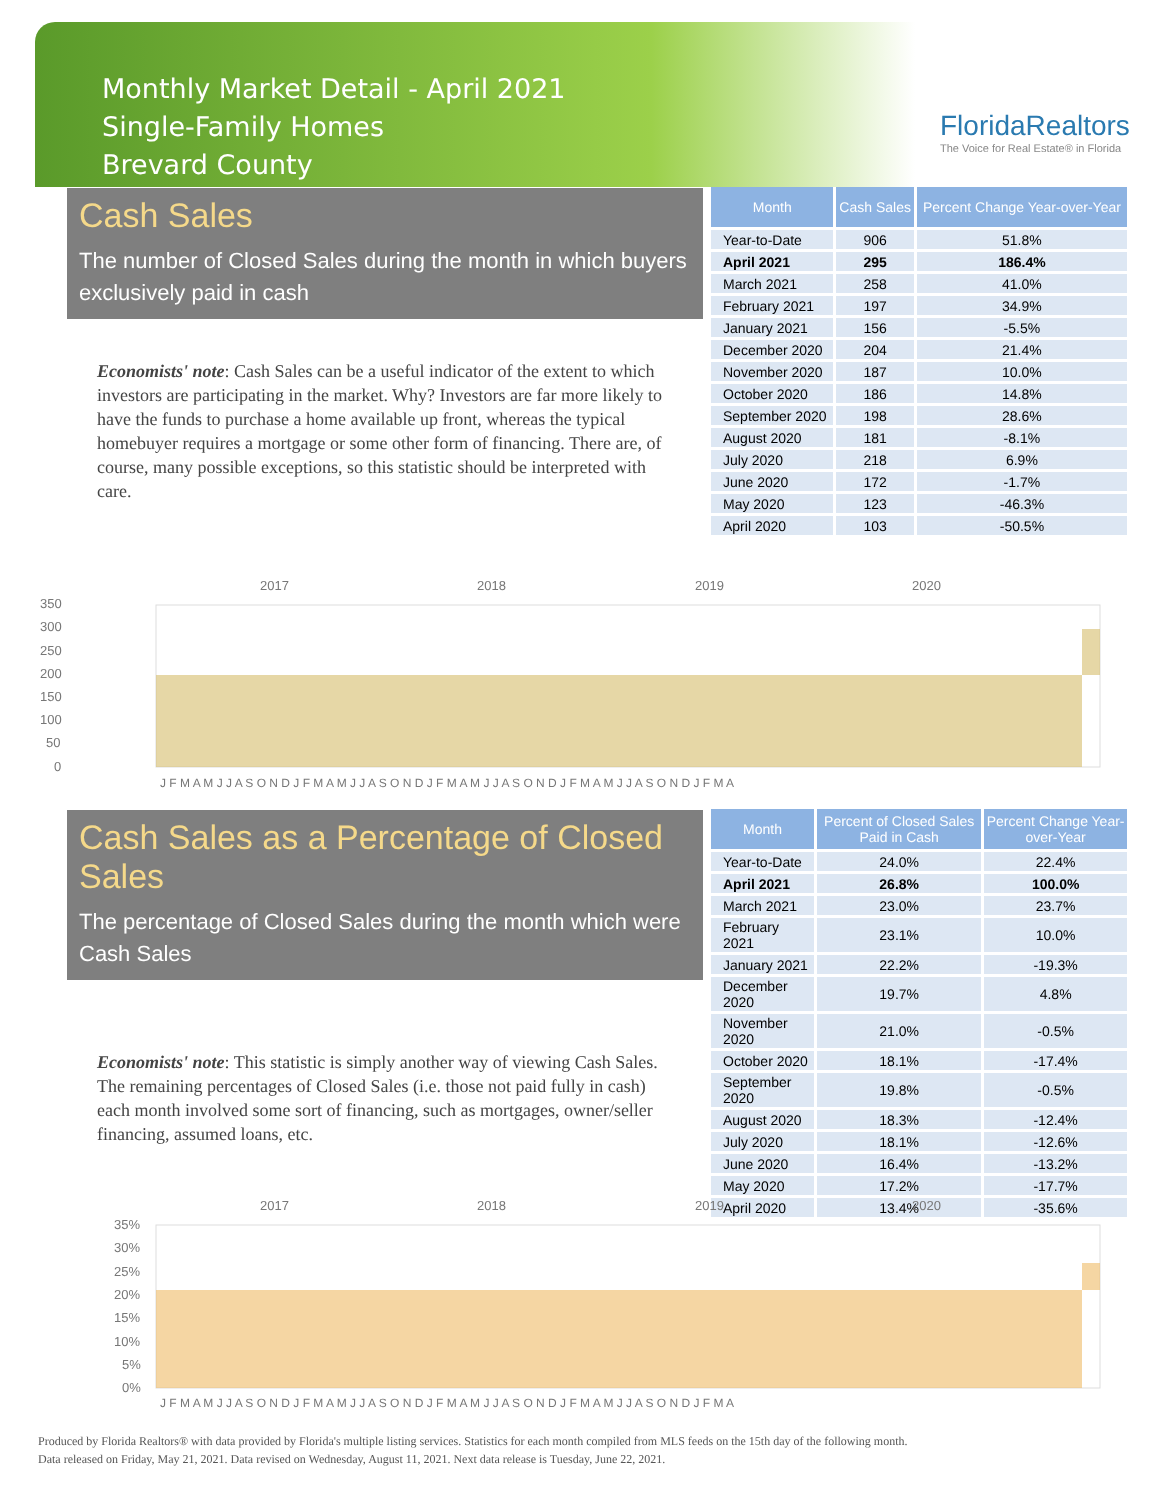Monthly Market Detail - April 2021
Single-Family Homes
Brevard County
FloridaRealtors
The Voice for Real Estate® in Florida
Cash Sales
The number of Closed Sales during the month in which buyers exclusively paid in cash
Economists' note: Cash Sales can be a useful indicator of the extent to which investors are participating in the market. Why? Investors are far more likely to have the funds to purchase a home available up front, whereas the typical homebuyer requires a mortgage or some other form of financing. There are, of course, many possible exceptions, so this statistic should be interpreted with care.
| Month | Cash Sales | Percent Change Year-over-Year |
| --- | --- | --- |
| Year-to-Date | 906 | 51.8% |
| April 2021 | 295 | 186.4% |
| March 2021 | 258 | 41.0% |
| February 2021 | 197 | 34.9% |
| January 2021 | 156 | -5.5% |
| December 2020 | 204 | 21.4% |
| November 2020 | 187 | 10.0% |
| October 2020 | 186 | 14.8% |
| September 2020 | 198 | 28.6% |
| August 2020 | 181 | -8.1% |
| July 2020 | 218 | 6.9% |
| June 2020 | 172 | -1.7% |
| May 2020 | 123 | -46.3% |
| April 2020 | 103 | -50.5% |
2017
2018
2019
2020
350
300
250
200
150
100
50
0
J F M A M J J A S O N D J F M A M J J A S O N D J F M A M J J A S O N D J F M A M J J A S O N D J F M A
Cash Sales as a Percentage of Closed Sales
The percentage of Closed Sales during the month which were Cash Sales
Economists' note: This statistic is simply another way of viewing Cash Sales. The remaining percentages of Closed Sales (i.e. those not paid fully in cash) each month involved some sort of financing, such as mortgages, owner/seller financing, assumed loans, etc.
| Month | Percent of Closed Sales Paid in Cash | Percent Change Year-over-Year |
| --- | --- | --- |
| Year-to-Date | 24.0% | 22.4% |
| April 2021 | 26.8% | 100.0% |
| March 2021 | 23.0% | 23.7% |
| February 2021 | 23.1% | 10.0% |
| January 2021 | 22.2% | -19.3% |
| December 2020 | 19.7% | 4.8% |
| November 2020 | 21.0% | -0.5% |
| October 2020 | 18.1% | -17.4% |
| September 2020 | 19.8% | -0.5% |
| August 2020 | 18.3% | -12.4% |
| July 2020 | 18.1% | -12.6% |
| June 2020 | 16.4% | -13.2% |
| May 2020 | 17.2% | -17.7% |
| April 2020 | 13.4% | -35.6% |
2017
2018
2019
2020
35%
30%
25%
20%
15%
10%
5%
0%
J F M A M J J A S O N D J F M A M J J A S O N D J F M A M J J A S O N D J F M A M J J A S O N D J F M A
Produced by Florida Realtors® with data provided by Florida's multiple listing services. Statistics for each month compiled from MLS feeds on the 15th day of the following month.
Data released on Friday, May 21, 2021. Data revised on Wednesday, August 11, 2021. Next data release is Tuesday, June 22, 2021.